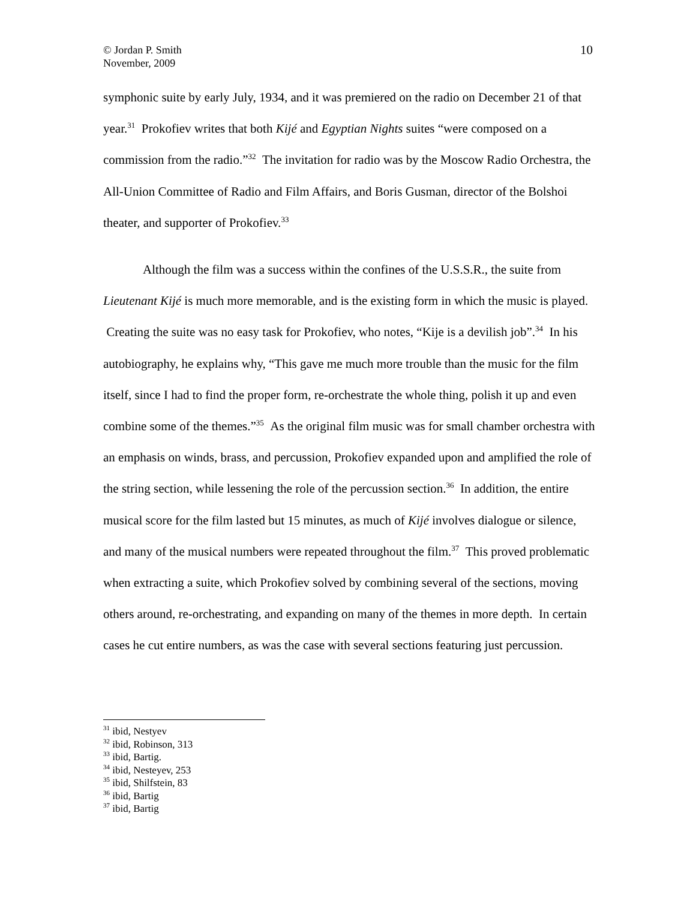10 © Jordan P. Smith
November, 2009
symphonic suite by early July, 1934, and it was premiered on the radio on December 21 of that year.<sup>31</sup> Prokofiev writes that both Kijé and Egyptian Nights suites “were composed on a commission from the radio.”<sup>32</sup> The invitation for radio was by the Moscow Radio Orchestra, the All-Union Committee of Radio and Film Affairs, and Boris Gusman, director of the Bolshoi theater, and supporter of Prokofiev.<sup>33</sup>
Although the film was a success within the confines of the U.S.S.R., the suite from Lieutenant Kijé is much more memorable, and is the existing form in which the music is played. Creating the suite was no easy task for Prokofiev, who notes, “Kije is a devilish job”.<sup>34</sup> In his autobiography, he explains why, “This gave me much more trouble than the music for the film itself, since I had to find the proper form, re-orchestrate the whole thing, polish it up and even combine some of the themes.”<sup>35</sup> As the original film music was for small chamber orchestra with an emphasis on winds, brass, and percussion, Prokofiev expanded upon and amplified the role of the string section, while lessening the role of the percussion section.<sup>36</sup> In addition, the entire musical score for the film lasted but 15 minutes, as much of Kijé involves dialogue or silence, and many of the musical numbers were repeated throughout the film.<sup>37</sup> This proved problematic when extracting a suite, which Prokofiev solved by combining several of the sections, moving others around, re-orchestrating, and expanding on many of the themes in more depth. In certain cases he cut entire numbers, as was the case with several sections featuring just percussion.
<sup>31</sup> ibid, Nestyev
<sup>32</sup> ibid, Robinson, 313
<sup>33</sup> ibid, Bartig.
<sup>34</sup> ibid, Nesteyev, 253
<sup>35</sup> ibid, Shilfstein, 83
<sup>36</sup> ibid, Bartig
<sup>37</sup> ibid, Bartig